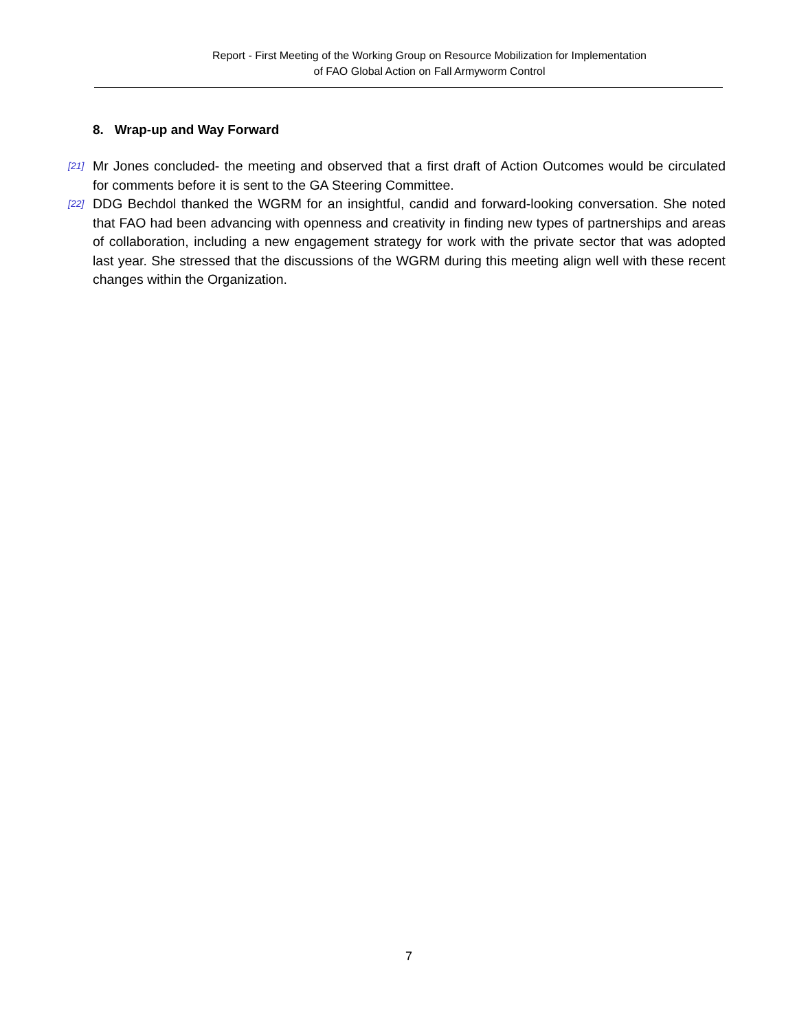Report - First Meeting of the Working Group on Resource Mobilization for Implementation
of FAO Global Action on Fall Armyworm Control
8. Wrap-up and Way Forward
[21] Mr Jones concluded- the meeting and observed that a first draft of Action Outcomes would be circulated for comments before it is sent to the GA Steering Committee.
[22] DDG Bechdol thanked the WGRM for an insightful, candid and forward-looking conversation. She noted that FAO had been advancing with openness and creativity in finding new types of partnerships and areas of collaboration, including a new engagement strategy for work with the private sector that was adopted last year. She stressed that the discussions of the WGRM during this meeting align well with these recent changes within the Organization.
7